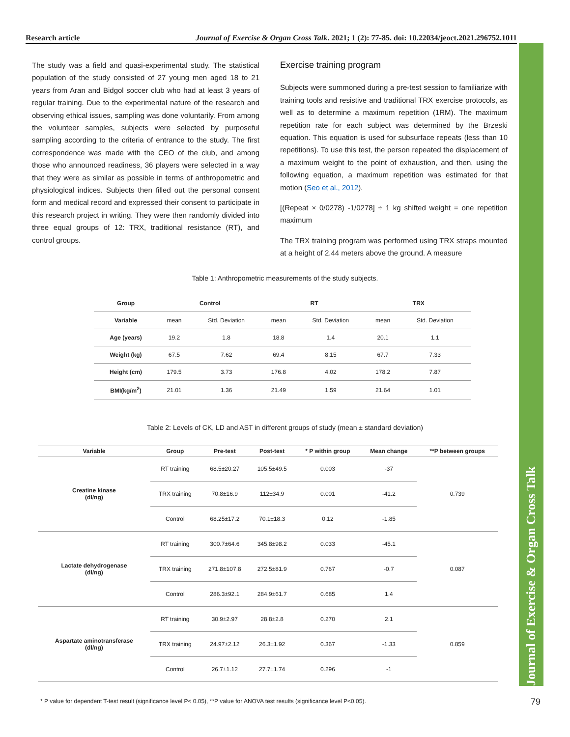Research article Journal of Exercise & Organ Cross Talk. 2021; 1 (2): 77-85. doi: 10.22034/jeoct.2021.296752.1011
Journal of Exercise & Organ Cross Talk
The study was a field and quasi-experimental study. The statistical population of the study consisted of 27 young men aged 18 to 21 years from Aran and Bidgol soccer club who had at least 3 years of regular training. Due to the experimental nature of the research and observing ethical issues, sampling was done voluntarily. From among the volunteer samples, subjects were selected by purposeful sampling according to the criteria of entrance to the study. The first correspondence was made with the CEO of the club, and among those who announced readiness, 36 players were selected in a way that they were as similar as possible in terms of anthropometric and physiological indices. Subjects then filled out the personal consent form and medical record and expressed their consent to participate in this research project in writing. They were then randomly divided into three equal groups of 12: TRX, traditional resistance (RT), and control groups.
Exercise training program
Subjects were summoned during a pre-test session to familiarize with training tools and resistive and traditional TRX exercise protocols, as well as to determine a maximum repetition (1RM). The maximum repetition rate for each subject was determined by the Brzeski equation. This equation is used for subsurface repeats (less than 10 repetitions). To use this test, the person repeated the displacement of a maximum weight to the point of exhaustion, and then, using the following equation, a maximum repetition was estimated for that motion (Seo et al., 2012).
[(Repeat × 0/0278) -1/0278] ÷ 1 kg shifted weight = one repetition maximum
The TRX training program was performed using TRX straps mounted at a height of 2.44 meters above the ground. A measure
Table 1: Anthropometric measurements of the study subjects.
| Group | Control | | RT | | TRX | |
| --- | --- | --- | --- | --- | --- | --- |
| Variable | mean | Std. Deviation | mean | Std. Deviation | mean | Std. Deviation |
| Age (years) | 19.2 | 1.8 | 18.8 | 1.4 | 20.1 | 1.1 |
| Weight (kg) | 67.5 | 7.62 | 69.4 | 8.15 | 67.7 | 7.33 |
| Height (cm) | 179.5 | 3.73 | 176.8 | 4.02 | 178.2 | 7.87 |
| BMI(kg/m<sup>2</sup>) | 21.01 | 1.36 | 21.49 | 1.59 | 21.64 | 1.01 |
Table 2: Levels of CK, LD and AST in different groups of study (mean ± standard deviation)
| Variable | Group | Pre-test | Post-test | * P within group | Mean change | **P between groups |
| --- | --- | --- | --- | --- | --- | --- |
| Creatine kinase (dl/ng) | RT training | 68.5±20.27 | 105.5±49.5 | 0.003 | -37 | 0.739 |
| | TRX training | 70.8±16.9 | 112±34.9 | 0.001 | -41.2 | |
| | Control | 68.25±17.2 | 70.1±18.3 | 0.12 | -1.85 | |
| Lactate dehydrogenase (dl/ng) | RT training | 300.7±64.6 | 345.8±98.2 | 0.033 | -45.1 | 0.087 |
| | TRX training | 271.8±107.8 | 272.5±81.9 | 0.767 | -0.7 | |
| | Control | 286.3±92.1 | 284.9±61.7 | 0.685 | 1.4 | |
| Aspartate aminotransferase (dl/ng) | RT training | 30.9±2.97 | 28.8±2.8 | 0.270 | 2.1 | 0.859 |
| | TRX training | 24.97±2.12 | 26.3±1.92 | 0.367 | -1.33 | |
| | Control | 26.7±1.12 | 27.7±1.74 | 0.296 | -1 | |
* P value for dependent T-test result (significance level P< 0.05), **P value for ANOVA test results (significance level P<0.05).
79